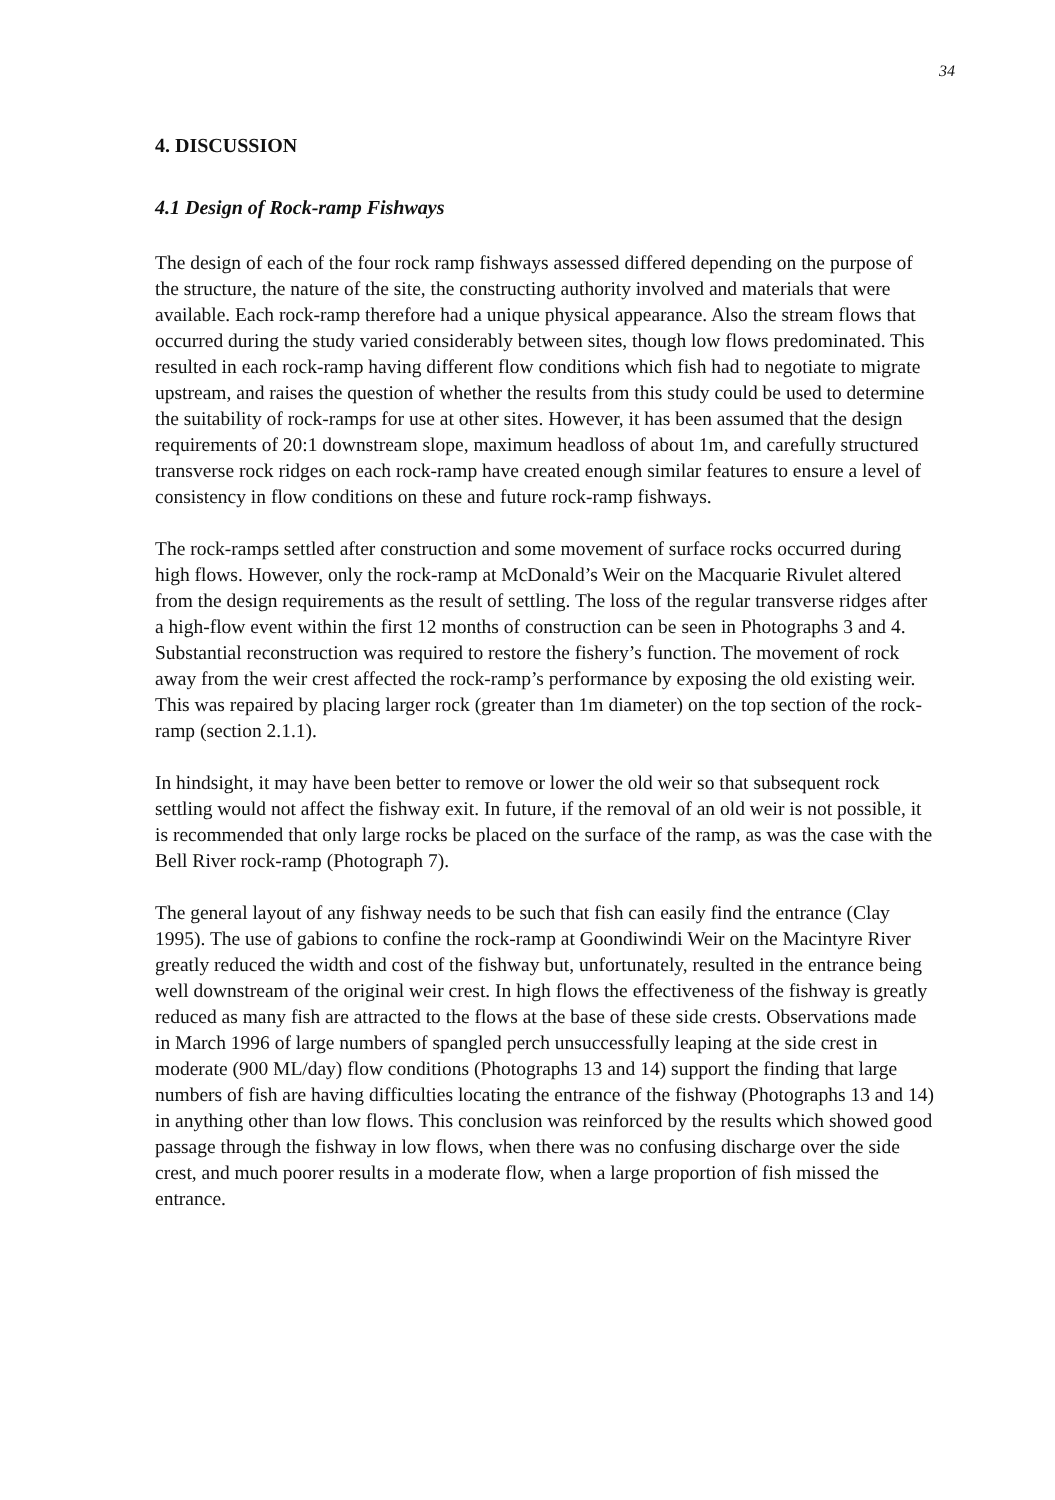34
4. DISCUSSION
4.1 Design of Rock-ramp Fishways
The design of each of the four rock ramp fishways assessed differed depending on the purpose of the structure, the nature of the site, the constructing authority involved and materials that were available. Each rock-ramp therefore had a unique physical appearance. Also the stream flows that occurred during the study varied considerably between sites, though low flows predominated. This resulted in each rock-ramp having different flow conditions which fish had to negotiate to migrate upstream, and raises the question of whether the results from this study could be used to determine the suitability of rock-ramps for use at other sites. However, it has been assumed that the design requirements of 20:1 downstream slope, maximum headloss of about 1m, and carefully structured transverse rock ridges on each rock-ramp have created enough similar features to ensure a level of consistency in flow conditions on these and future rock-ramp fishways.
The rock-ramps settled after construction and some movement of surface rocks occurred during high flows. However, only the rock-ramp at McDonald’s Weir on the Macquarie Rivulet altered from the design requirements as the result of settling. The loss of the regular transverse ridges after a high-flow event within the first 12 months of construction can be seen in Photographs 3 and 4. Substantial reconstruction was required to restore the fishery’s function. The movement of rock away from the weir crest affected the rock-ramp’s performance by exposing the old existing weir. This was repaired by placing larger rock (greater than 1m diameter) on the top section of the rock-ramp (section 2.1.1).
In hindsight, it may have been better to remove or lower the old weir so that subsequent rock settling would not affect the fishway exit. In future, if the removal of an old weir is not possible, it is recommended that only large rocks be placed on the surface of the ramp, as was the case with the Bell River rock-ramp (Photograph 7).
The general layout of any fishway needs to be such that fish can easily find the entrance (Clay 1995). The use of gabions to confine the rock-ramp at Goondiwindi Weir on the Macintyre River greatly reduced the width and cost of the fishway but, unfortunately, resulted in the entrance being well downstream of the original weir crest. In high flows the effectiveness of the fishway is greatly reduced as many fish are attracted to the flows at the base of these side crests. Observations made in March 1996 of large numbers of spangled perch unsuccessfully leaping at the side crest in moderate (900 ML/day) flow conditions (Photographs 13 and 14) support the finding that large numbers of fish are having difficulties locating the entrance of the fishway (Photographs 13 and 14) in anything other than low flows. This conclusion was reinforced by the results which showed good passage through the fishway in low flows, when there was no confusing discharge over the side crest, and much poorer results in a moderate flow, when a large proportion of fish missed the entrance.